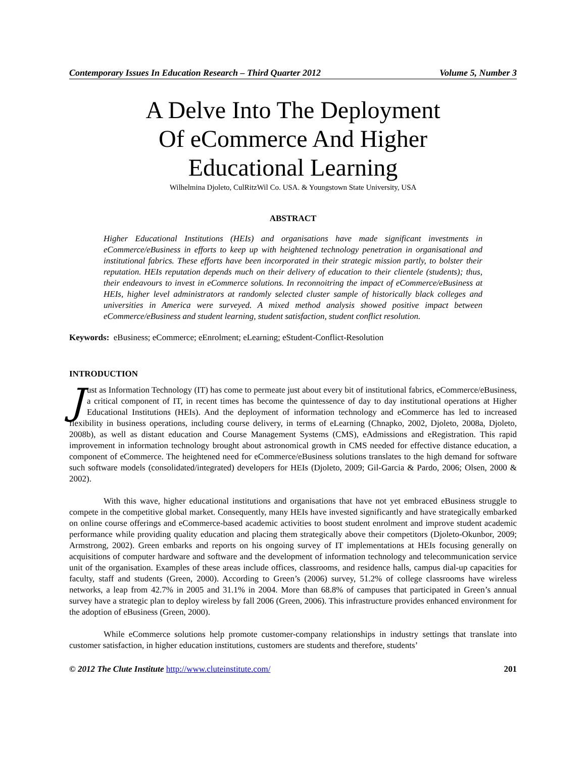Contemporary Issues In Education Research – Third Quarter 2012 Volume 5, Number 3
A Delve Into The Deployment
Of eCommerce And Higher
Educational Learning
Wilhelmina Djoleto, CulRitzWil Co. USA. & Youngstown State University, USA
ABSTRACT
Higher Educational Institutions (HEIs) and organisations have made significant investments in eCommerce/eBusiness in efforts to keep up with heightened technology penetration in organisational and institutional fabrics. These efforts have been incorporated in their strategic mission partly, to bolster their reputation. HEIs reputation depends much on their delivery of education to their clientele (students); thus, their endeavours to invest in eCommerce solutions. In reconnoitring the impact of eCommerce/eBusiness at HEIs, higher level administrators at randomly selected cluster sample of historically black colleges and universities in America were surveyed. A mixed method analysis showed positive impact between eCommerce/eBusiness and student learning, student satisfaction, student conflict resolution.
Keywords: eBusiness; eCommerce; eEnrolment; eLearning; eStudent-Conflict-Resolution
INTRODUCTION
Just as Information Technology (IT) has come to permeate just about every bit of institutional fabrics, eCommerce/eBusiness, a critical component of IT, in recent times has become the quintessence of day to day institutional operations at Higher Educational Institutions (HEIs). And the deployment of information technology and eCommerce has led to increased flexibility in business operations, including course delivery, in terms of eLearning (Chnapko, 2002, Djoleto, 2008a, Djoleto, 2008b), as well as distant education and Course Management Systems (CMS), eAdmissions and eRegistration. This rapid improvement in information technology brought about astronomical growth in CMS needed for effective distance education, a component of eCommerce. The heightened need for eCommerce/eBusiness solutions translates to the high demand for software such software models (consolidated/integrated) developers for HEIs (Djoleto, 2009; Gil-Garcia & Pardo, 2006; Olsen, 2000 & 2002).
With this wave, higher educational institutions and organisations that have not yet embraced eBusiness struggle to compete in the competitive global market. Consequently, many HEIs have invested significantly and have strategically embarked on online course offerings and eCommerce-based academic activities to boost student enrolment and improve student academic performance while providing quality education and placing them strategically above their competitors (Djoleto-Okunbor, 2009; Armstrong, 2002). Green embarks and reports on his ongoing survey of IT implementations at HEIs focusing generally on acquisitions of computer hardware and software and the development of information technology and telecommunication service unit of the organisation. Examples of these areas include offices, classrooms, and residence halls, campus dial-up capacities for faculty, staff and students (Green, 2000). According to Green’s (2006) survey, 51.2% of college classrooms have wireless networks, a leap from 42.7% in 2005 and 31.1% in 2004. More than 68.8% of campuses that participated in Green’s annual survey have a strategic plan to deploy wireless by fall 2006 (Green, 2006). This infrastructure provides enhanced environment for the adoption of eBusiness (Green, 2000).
While eCommerce solutions help promote customer-company relationships in industry settings that translate into customer satisfaction, in higher education institutions, customers are students and therefore, students’
© 2012 The Clute Institute http://www.cluteinstitute.com/ 201